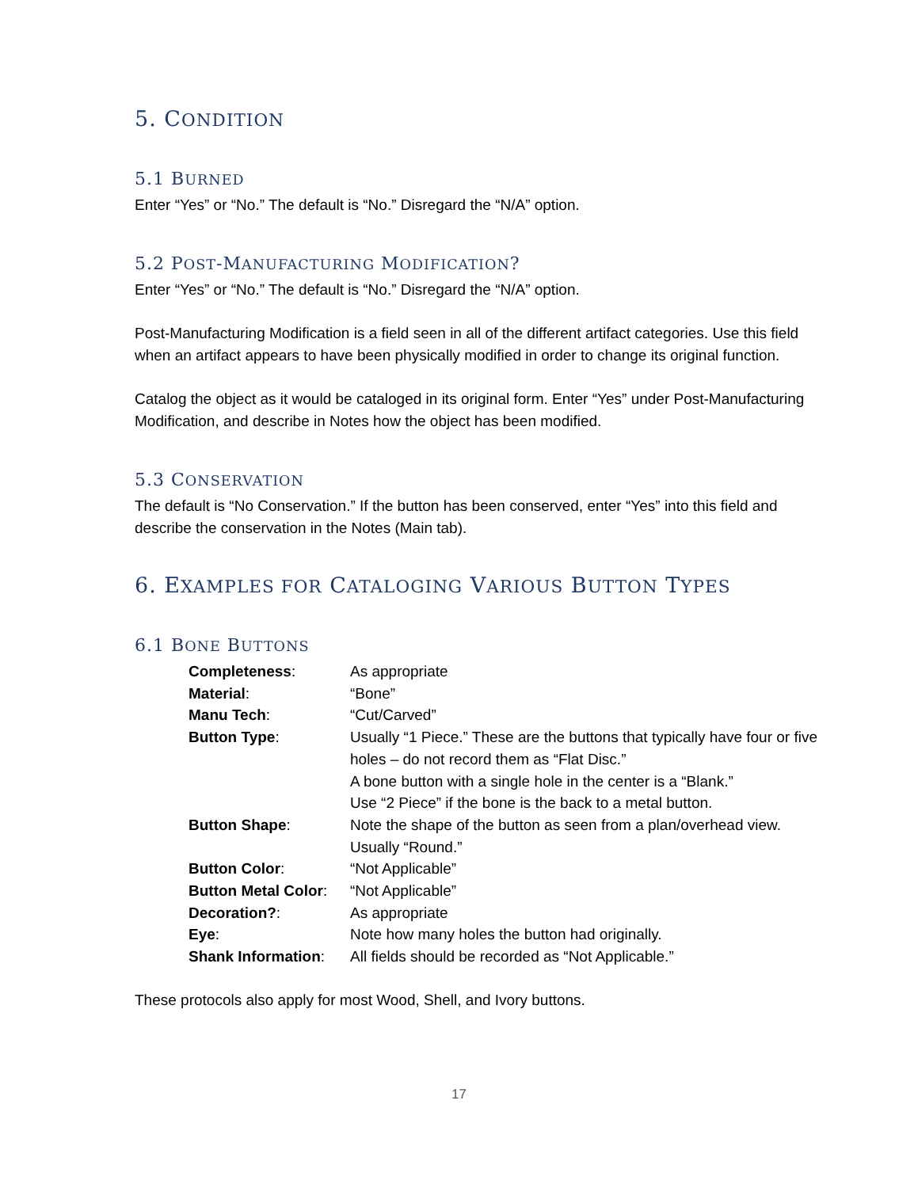5. CONDITION
5.1 BURNED
Enter “Yes” or “No.” The default is “No.” Disregard the “N/A” option.
5.2 POST-MANUFACTURING MODIFICATION?
Enter “Yes” or “No.” The default is “No.” Disregard the “N/A” option.
Post-Manufacturing Modification is a field seen in all of the different artifact categories. Use this field when an artifact appears to have been physically modified in order to change its original function.
Catalog the object as it would be cataloged in its original form. Enter “Yes” under Post-Manufacturing Modification, and describe in Notes how the object has been modified.
5.3 CONSERVATION
The default is “No Conservation.” If the button has been conserved, enter “Yes” into this field and describe the conservation in the Notes (Main tab).
6. EXAMPLES FOR CATALOGING VARIOUS BUTTON TYPES
6.1 BONE BUTTONS
| Completeness : | As appropriate |
| Material : | “Bone” |
| Manu Tech : | “Cut/Carved” |
| Button Type : | Usually “1 Piece.” These are the buttons that typically have four or five holes – do not record them as “Flat Disc.” A bone button with a single hole in the center is a “Blank.” Use “2 Piece” if the bone is the back to a metal button. |
| Button Shape : | Note the shape of the button as seen from a plan/overhead view. Usually “Round.” |
| Button Color : | “Not Applicable” |
| Button Metal Color : | “Not Applicable” |
| Decoration? : | As appropriate |
| Eye : | Note how many holes the button had originally. |
| Shank Information : | All fields should be recorded as “Not Applicable.” |
These protocols also apply for most Wood, Shell, and Ivory buttons.
17